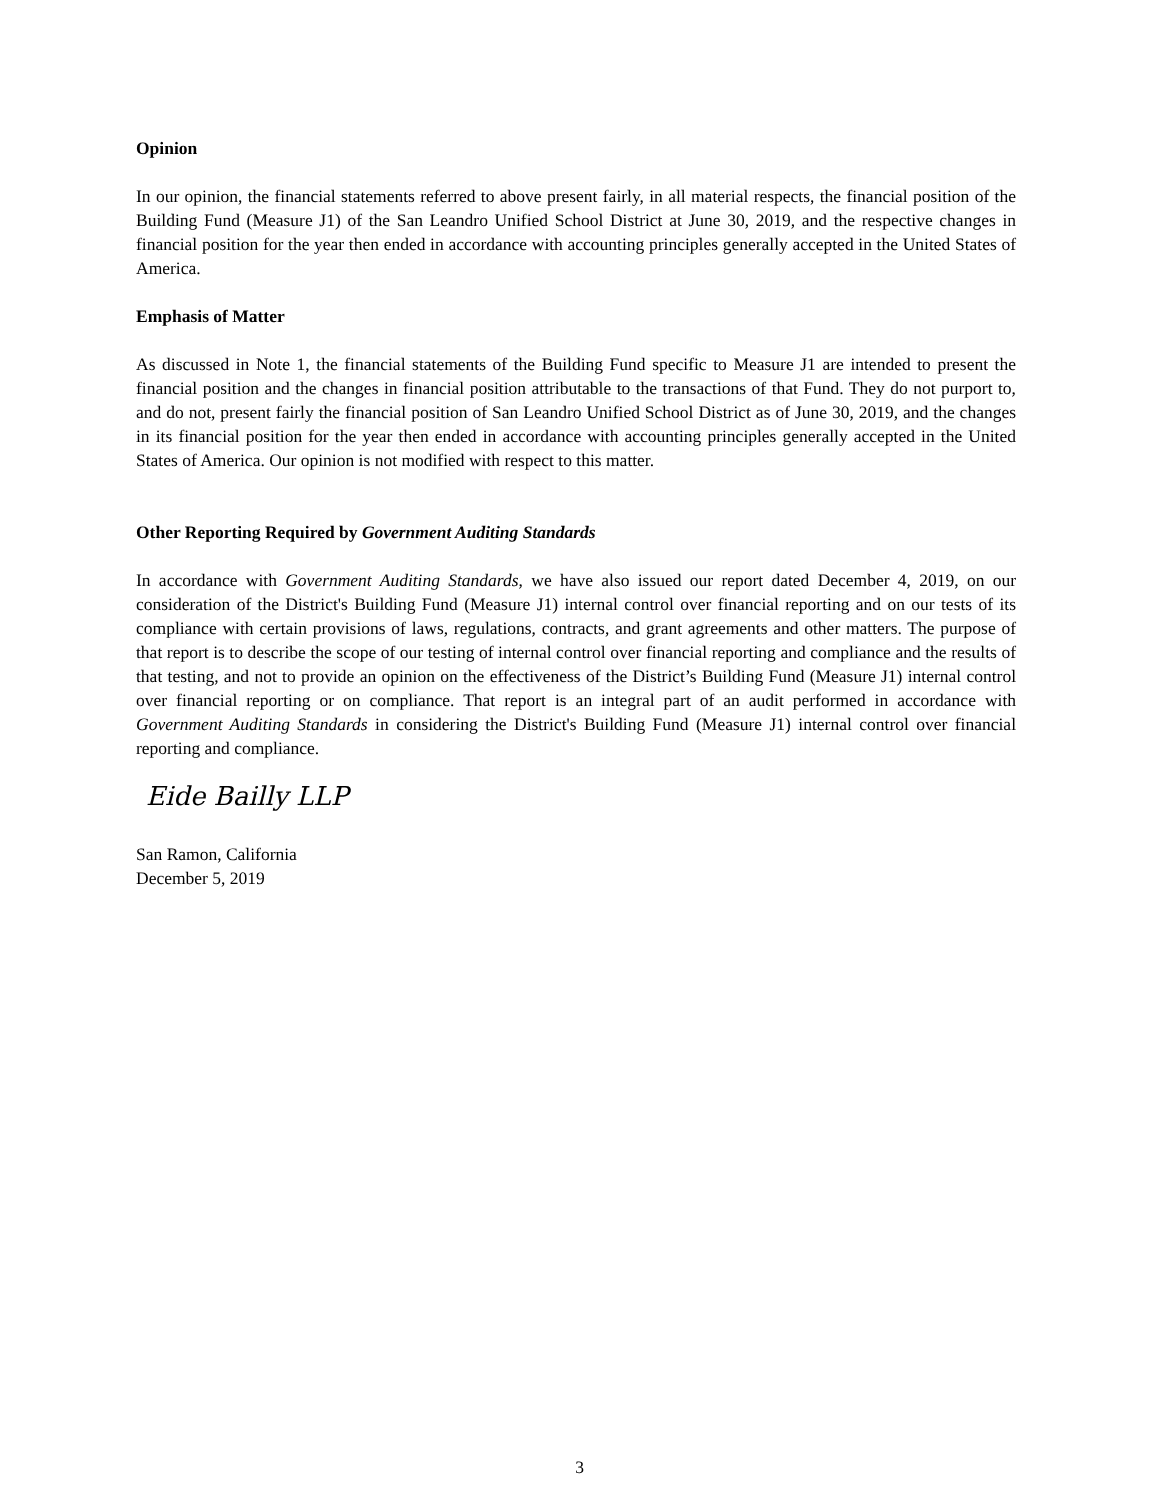Opinion
In our opinion, the financial statements referred to above present fairly, in all material respects, the financial position of the Building Fund (Measure J1) of the San Leandro Unified School District at June 30, 2019, and the respective changes in financial position for the year then ended in accordance with accounting principles generally accepted in the United States of America.
Emphasis of Matter
As discussed in Note 1, the financial statements of the Building Fund specific to Measure J1 are intended to present the financial position and the changes in financial position attributable to the transactions of that Fund. They do not purport to, and do not, present fairly the financial position of San Leandro Unified School District as of June 30, 2019, and the changes in its financial position for the year then ended in accordance with accounting principles generally accepted in the United States of America. Our opinion is not modified with respect to this matter.
Other Reporting Required by Government Auditing Standards
In accordance with Government Auditing Standards, we have also issued our report dated December 4, 2019, on our consideration of the District's Building Fund (Measure J1) internal control over financial reporting and on our tests of its compliance with certain provisions of laws, regulations, contracts, and grant agreements and other matters. The purpose of that report is to describe the scope of our testing of internal control over financial reporting and compliance and the results of that testing, and not to provide an opinion on the effectiveness of the District’s Building Fund (Measure J1) internal control over financial reporting or on compliance. That report is an integral part of an audit performed in accordance with Government Auditing Standards in considering the District's Building Fund (Measure J1) internal control over financial reporting and compliance.
Eide Bailly LLP
San Ramon, California
December 5, 2019
3